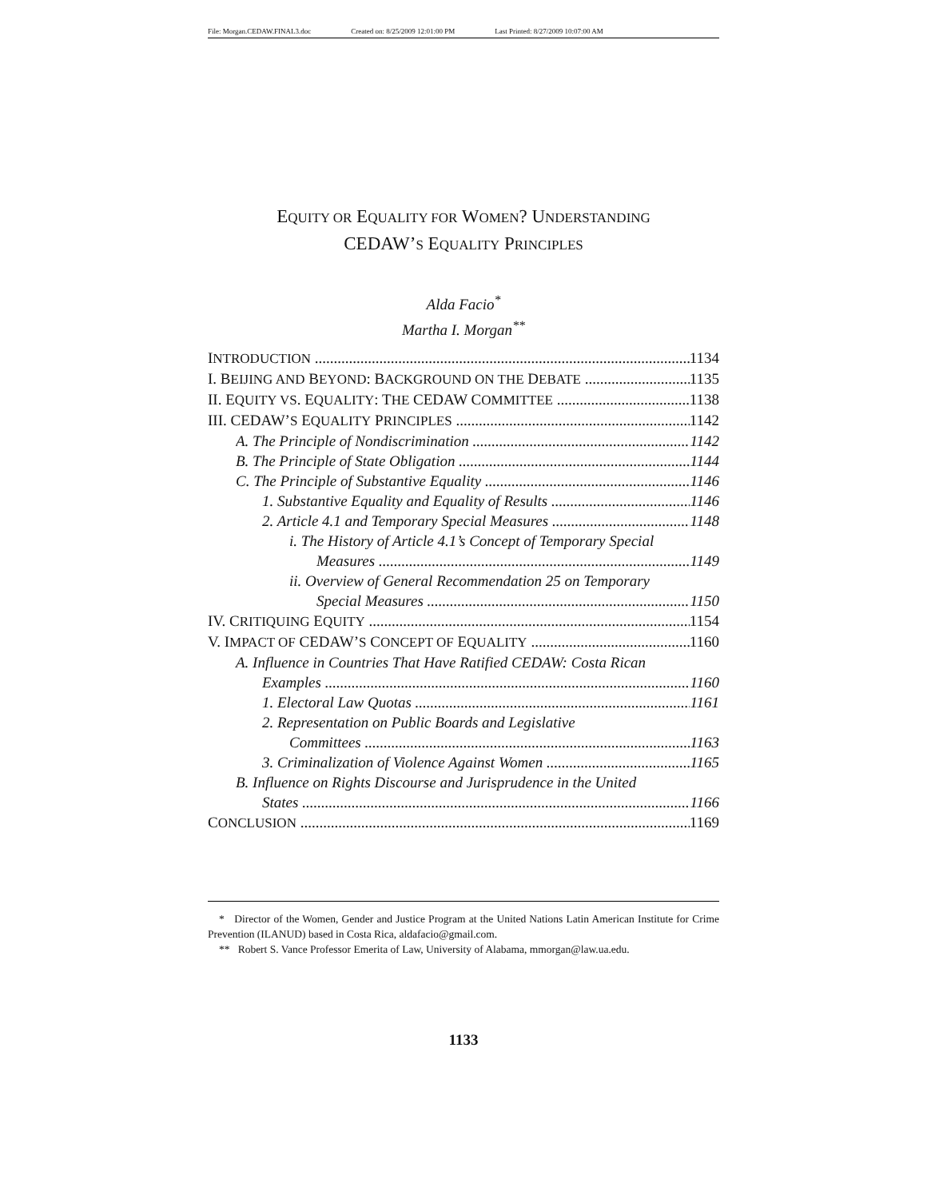File: Morgan.CEDAW.FINAL3.doc Created on: 8/25/2009 12:01:00 PM Last Printed: 8/27/2009 10:07:00 AM
EQUITY OR EQUALITY FOR WOMEN? UNDERSTANDING
CEDAW’S EQUALITY PRINCIPLES
Alda Facio<sup>*</sup>
Martha I. Morgan<sup>**</sup>
INTRODUCTION 1134
I. BEIJING AND BEYOND: BACKGROUND ON THE DEBATE 1135
II. EQUITY VS. EQUALITY: THE CEDAW COMMITTEE 1138
III. CEDAW’S EQUALITY PRINCIPLES 1142
A. The Principle of Nondiscrimination 1142
B. The Principle of State Obligation 1144
C. The Principle of Substantive Equality 1146
1. Substantive Equality and Equality of Results 1146
2. Article 4.1 and Temporary Special Measures 1148
i. The History of Article 4.1’s Concept of Temporary Special
Measures 1149
ii. Overview of General Recommendation 25 on Temporary
Special Measures 1150
IV. CRITIQUING EQUITY 1154
V. IMPACT OF CEDAW’S CONCEPT OF EQUALITY 1160
A. Influence in Countries That Have Ratified CEDAW: Costa Rican
Examples 1160
1. Electoral Law Quotas 1161
2. Representation on Public Boards and Legislative
Committees 1163
3. Criminalization of Violence Against Women 1165
B. Influence on Rights Discourse and Jurisprudence in the United
States 1166
CONCLUSION 1169
* Director of the Women, Gender and Justice Program at the United Nations Latin American Institute for Crime Prevention (ILANUD) based in Costa Rica, aldafacio@gmail.com.
** Robert S. Vance Professor Emerita of Law, University of Alabama, mmorgan@law.ua.edu.
1133